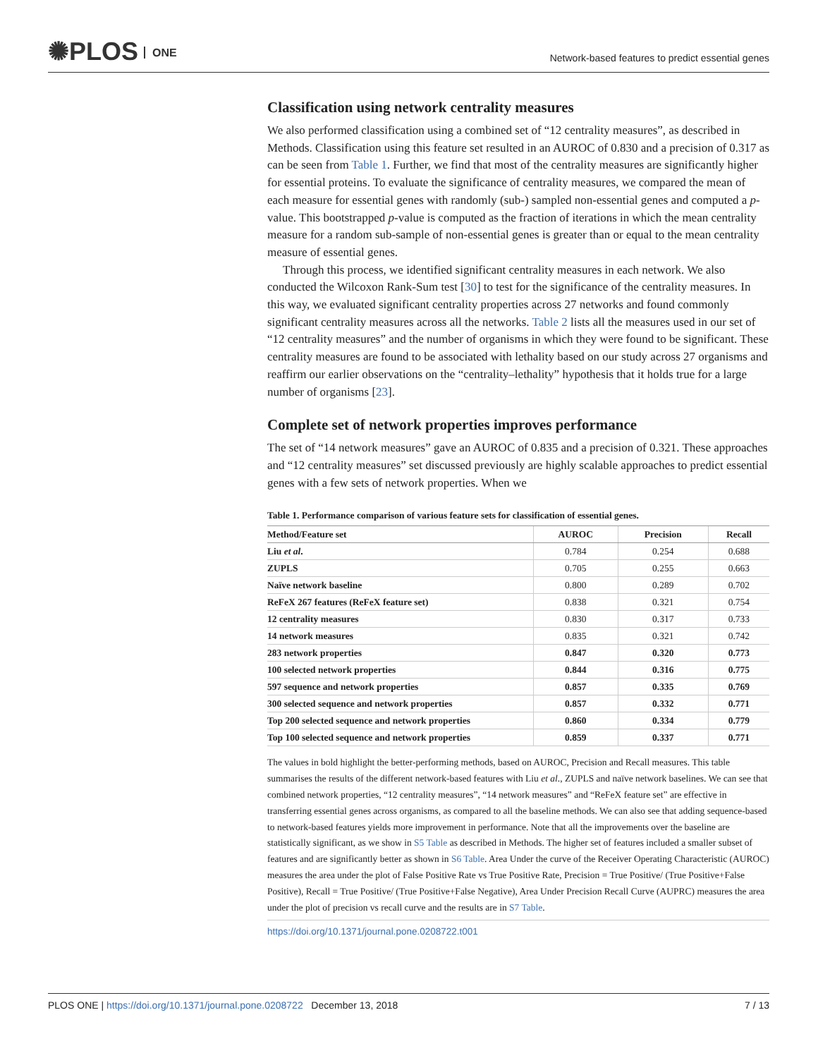✺PLOS ONE
Network-based features to predict essential genes
Classification using network centrality measures
We also performed classification using a combined set of “12 centrality measures”, as described in Methods. Classification using this feature set resulted in an AUROC of 0.830 and a precision of 0.317 as can be seen from Table 1. Further, we find that most of the centrality measures are significantly higher for essential proteins. To evaluate the significance of centrality measures, we compared the mean of each measure for essential genes with randomly (sub-) sampled non-essential genes and computed a p-value. This bootstrapped p-value is computed as the fraction of iterations in which the mean centrality measure for a random sub-sample of non-essential genes is greater than or equal to the mean centrality measure of essential genes.
Through this process, we identified significant centrality measures in each network. We also conducted the Wilcoxon Rank-Sum test [30] to test for the significance of the centrality measures. In this way, we evaluated significant centrality properties across 27 networks and found commonly significant centrality measures across all the networks. Table 2 lists all the measures used in our set of “12 centrality measures” and the number of organisms in which they were found to be significant. These centrality measures are found to be associated with lethality based on our study across 27 organisms and reaffirm our earlier observations on the “centrality–lethality” hypothesis that it holds true for a large number of organisms [23].
Complete set of network properties improves performance
The set of “14 network measures” gave an AUROC of 0.835 and a precision of 0.321. These approaches and “12 centrality measures” set discussed previously are highly scalable approaches to predict essential genes with a few sets of network properties. When we
Table 1. Performance comparison of various feature sets for classification of essential genes.
| Method/Feature set | AUROC | Precision | Recall |
| --- | --- | --- | --- |
| Liu et al . | 0.784 | 0.254 | 0.688 |
| ZUPLS | 0.705 | 0.255 | 0.663 |
| Naïve network baseline | 0.800 | 0.289 | 0.702 |
| ReFeX 267 features (ReFeX feature set) | 0.838 | 0.321 | 0.754 |
| 12 centrality measures | 0.830 | 0.317 | 0.733 |
| 14 network measures | 0.835 | 0.321 | 0.742 |
| 283 network properties | 0.847 | 0.320 | 0.773 |
| 100 selected network properties | 0.844 | 0.316 | 0.775 |
| 597 sequence and network properties | 0.857 | 0.335 | 0.769 |
| 300 selected sequence and network properties | 0.857 | 0.332 | 0.771 |
| Top 200 selected sequence and network properties | 0.860 | 0.334 | 0.779 |
| Top 100 selected sequence and network properties | 0.859 | 0.337 | 0.771 |
The values in bold highlight the better-performing methods, based on AUROC, Precision and Recall measures. This table summarises the results of the different network-based features with Liu et al., ZUPLS and naïve network baselines. We can see that combined network properties, “12 centrality measures”, “14 network measures” and “ReFeX feature set” are effective in transferring essential genes across organisms, as compared to all the baseline methods. We can also see that adding sequence-based to network-based features yields more improvement in performance. Note that all the improvements over the baseline are statistically significant, as we show in S5 Table as described in Methods. The higher set of features included a smaller subset of features and are significantly better as shown in S6 Table. Area Under the curve of the Receiver Operating Characteristic (AUROC) measures the area under the plot of False Positive Rate vs True Positive Rate, Precision = True Positive/ (True Positive+False Positive), Recall = True Positive/ (True Positive+False Negative), Area Under Precision Recall Curve (AUPRC) measures the area under the plot of precision vs recall curve and the results are in S7 Table.
https://doi.org/10.1371/journal.pone.0208722.t001
PLOS ONE | https://doi.org/10.1371/journal.pone.0208722 December 13, 2018 7 / 13